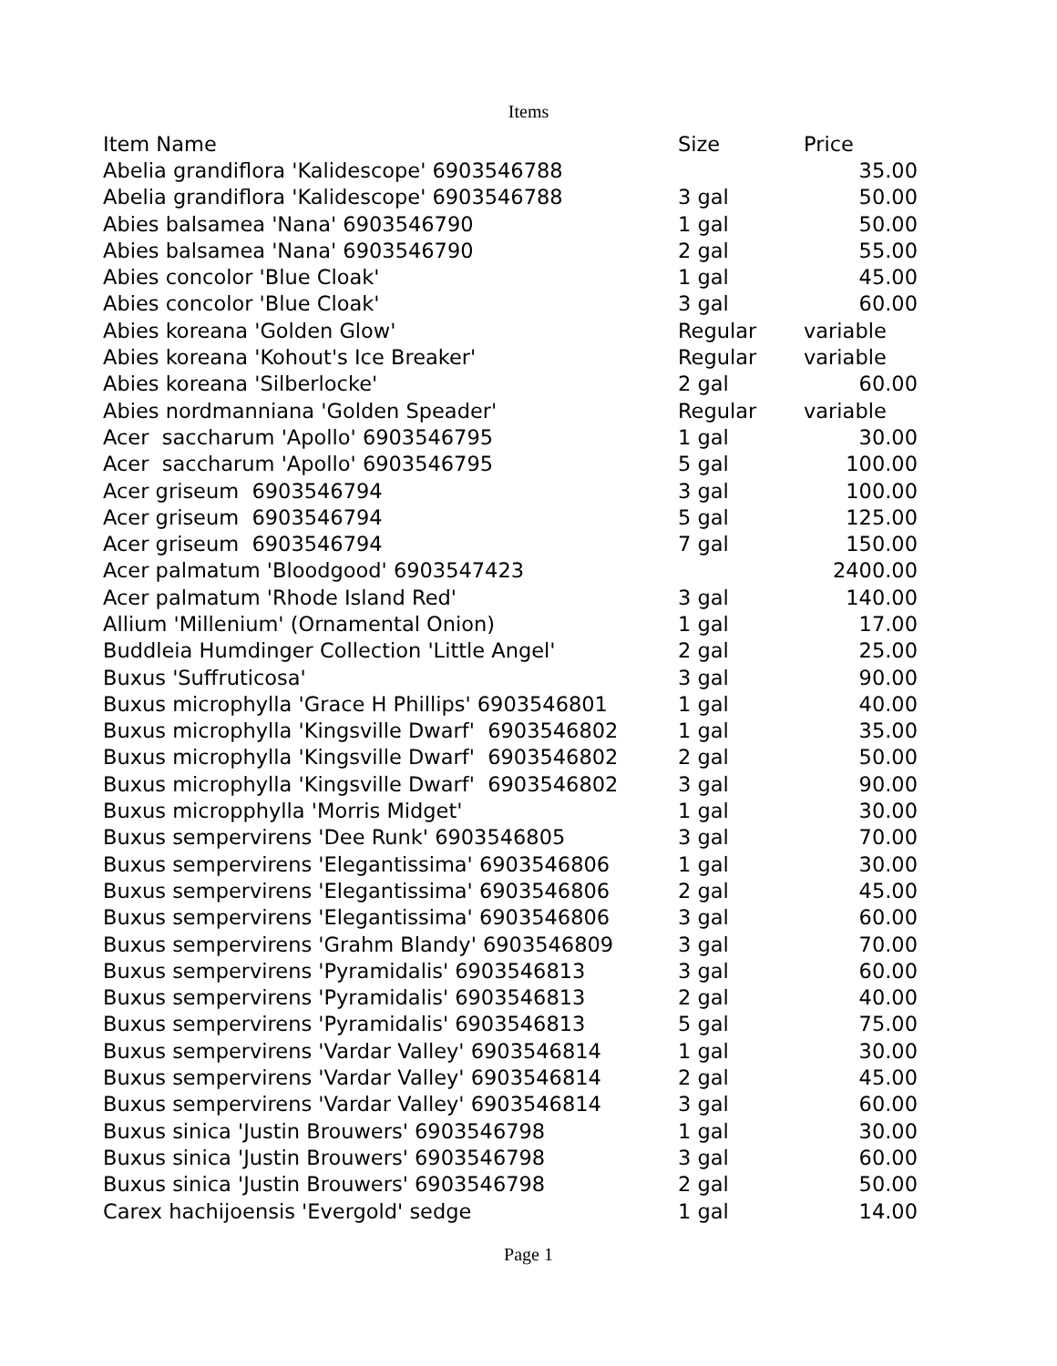Items
| Item Name | Size | Price |
| --- | --- | --- |
| Abelia grandiflora 'Kalidescope' 6903546788 | | 35.00 |
| Abelia grandiflora 'Kalidescope' 6903546788 | 3 gal | 50.00 |
| Abies balsamea 'Nana' 6903546790 | 1 gal | 50.00 |
| Abies balsamea 'Nana' 6903546790 | 2 gal | 55.00 |
| Abies concolor 'Blue Cloak' | 1 gal | 45.00 |
| Abies concolor 'Blue Cloak' | 3 gal | 60.00 |
| Abies koreana 'Golden Glow' | Regular | variable |
| Abies koreana 'Kohout's Ice Breaker' | Regular | variable |
| Abies koreana 'Silberlocke' | 2 gal | 60.00 |
| Abies nordmanniana 'Golden Speader' | Regular | variable |
| Acer saccharum 'Apollo' 6903546795 | 1 gal | 30.00 |
| Acer saccharum 'Apollo' 6903546795 | 5 gal | 100.00 |
| Acer griseum 6903546794 | 3 gal | 100.00 |
| Acer griseum 6903546794 | 5 gal | 125.00 |
| Acer griseum 6903546794 | 7 gal | 150.00 |
| Acer palmatum 'Bloodgood' 6903547423 | | 2400.00 |
| Acer palmatum 'Rhode Island Red' | 3 gal | 140.00 |
| Allium 'Millenium' (Ornamental Onion) | 1 gal | 17.00 |
| Buddleia Humdinger Collection 'Little Angel' | 2 gal | 25.00 |
| Buxus 'Suffruticosa' | 3 gal | 90.00 |
| Buxus microphylla 'Grace H Phillips' 6903546801 | 1 gal | 40.00 |
| Buxus microphylla 'Kingsville Dwarf' 6903546802 | 1 gal | 35.00 |
| Buxus microphylla 'Kingsville Dwarf' 6903546802 | 2 gal | 50.00 |
| Buxus microphylla 'Kingsville Dwarf' 6903546802 | 3 gal | 90.00 |
| Buxus micropphylla 'Morris Midget' | 1 gal | 30.00 |
| Buxus sempervirens 'Dee Runk' 6903546805 | 3 gal | 70.00 |
| Buxus sempervirens 'Elegantissima' 6903546806 | 1 gal | 30.00 |
| Buxus sempervirens 'Elegantissima' 6903546806 | 2 gal | 45.00 |
| Buxus sempervirens 'Elegantissima' 6903546806 | 3 gal | 60.00 |
| Buxus sempervirens 'Grahm Blandy' 6903546809 | 3 gal | 70.00 |
| Buxus sempervirens 'Pyramidalis' 6903546813 | 3 gal | 60.00 |
| Buxus sempervirens 'Pyramidalis' 6903546813 | 2 gal | 40.00 |
| Buxus sempervirens 'Pyramidalis' 6903546813 | 5 gal | 75.00 |
| Buxus sempervirens 'Vardar Valley' 6903546814 | 1 gal | 30.00 |
| Buxus sempervirens 'Vardar Valley' 6903546814 | 2 gal | 45.00 |
| Buxus sempervirens 'Vardar Valley' 6903546814 | 3 gal | 60.00 |
| Buxus sinica 'Justin Brouwers' 6903546798 | 1 gal | 30.00 |
| Buxus sinica 'Justin Brouwers' 6903546798 | 3 gal | 60.00 |
| Buxus sinica 'Justin Brouwers' 6903546798 | 2 gal | 50.00 |
| Carex hachijoensis 'Evergold' sedge | 1 gal | 14.00 |
Page 1